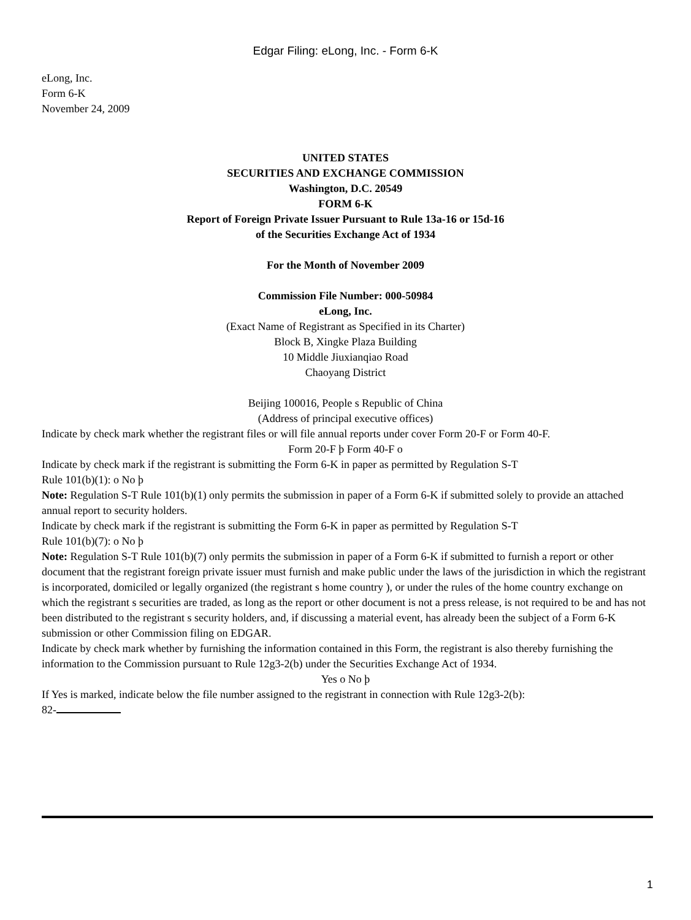Edgar Filing: eLong, Inc. - Form 6-K
eLong, Inc.
Form 6-K
November 24, 2009
UNITED STATES
SECURITIES AND EXCHANGE COMMISSION
Washington, D.C. 20549
FORM 6-K
Report of Foreign Private Issuer Pursuant to Rule 13a-16 or 15d-16
of the Securities Exchange Act of 1934
For the Month of November 2009
Commission File Number: 000-50984
eLong, Inc.
(Exact Name of Registrant as Specified in its Charter)
Block B, Xingke Plaza Building
10 Middle Jiuxianqiao Road
Chaoyang District
Beijing 100016, People s Republic of China
(Address of principal executive offices)
Indicate by check mark whether the registrant files or will file annual reports under cover Form 20-F or Form 40-F.
Form 20-F þ Form 40-F o
Indicate by check mark if the registrant is submitting the Form 6-K in paper as permitted by Regulation S-T
Rule 101(b)(1): o No þ
Note: Regulation S-T Rule 101(b)(1) only permits the submission in paper of a Form 6-K if submitted solely to provide an attached annual report to security holders.
Indicate by check mark if the registrant is submitting the Form 6-K in paper as permitted by Regulation S-T
Rule 101(b)(7): o No þ
Note: Regulation S-T Rule 101(b)(7) only permits the submission in paper of a Form 6-K if submitted to furnish a report or other document that the registrant foreign private issuer must furnish and make public under the laws of the jurisdiction in which the registrant is incorporated, domiciled or legally organized (the registrant s home country ), or under the rules of the home country exchange on which the registrant s securities are traded, as long as the report or other document is not a press release, is not required to be and has not been distributed to the registrant s security holders, and, if discussing a material event, has already been the subject of a Form 6-K submission or other Commission filing on EDGAR.
Indicate by check mark whether by furnishing the information contained in this Form, the registrant is also thereby furnishing the information to the Commission pursuant to Rule 12g3-2(b) under the Securities Exchange Act of 1934.
Yes o No þ
If Yes is marked, indicate below the file number assigned to the registrant in connection with Rule 12g3-2(b):
82-
1